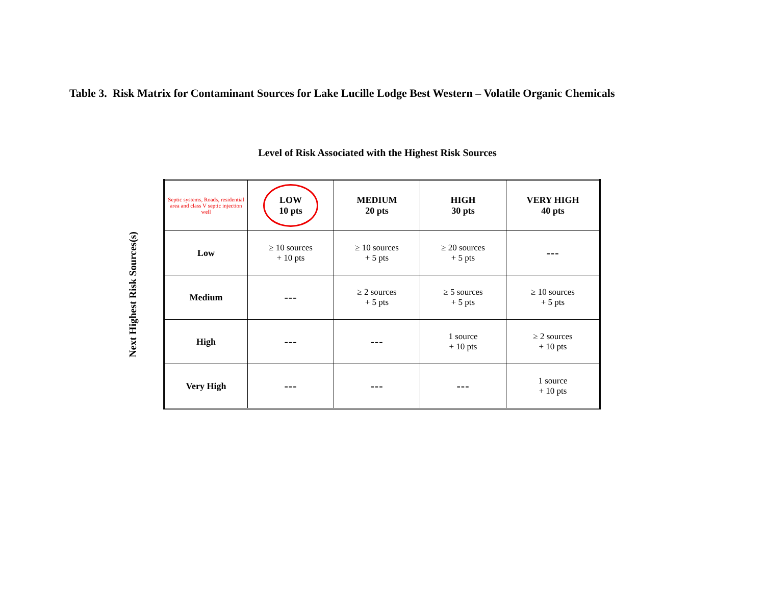Table 3. Risk Matrix for Contaminant Sources for Lake Lucille Lodge Best Western – Volatile Organic Chemicals
Level of Risk Associated with the Highest Risk Sources
Next Highest Risk Sources(s)
| Septic systems, Roads, residential area and class V septic injection well | LOW 10 pts | MEDIUM 20 pts | HIGH 30 pts | VERY HIGH 40 pts |
| --- | --- | --- | --- | --- |
| Low | ≥ 10 sources + 10 pts | ≥ 10 sources + 5 pts | ≥ 20 sources + 5 pts | --- |
| Medium | --- | ≥ 2 sources + 5 pts | ≥ 5 sources + 5 pts | ≥ 10 sources + 5 pts |
| High | --- | --- | 1 source + 10 pts | ≥ 2 sources + 10 pts |
| Very High | --- | --- | --- | 1 source + 10 pts |